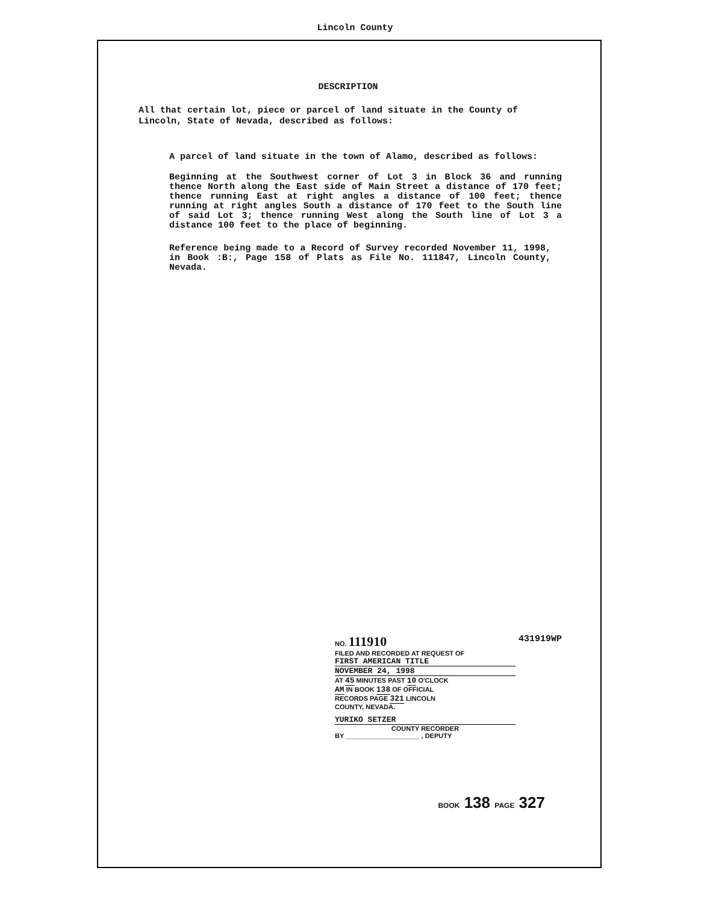Lincoln County
DESCRIPTION
All that certain lot, piece or parcel of land situate in the County of Lincoln, State of Nevada, described as follows:
A parcel of land situate in the town of Alamo, described as follows:
Beginning at the Southwest corner of Lot 3 in Block 36 and running thence North along the East side of Main Street a distance of 170 feet; thence running East at right angles a distance of 100 feet; thence running at right angles South a distance of 170 feet to the South line of said Lot 3; thence running West along the South line of Lot 3 a distance 100 feet to the place of beginning.
Reference being made to a Record of Survey recorded November 11, 1998, in Book :B:, Page 158 of Plats as File No. 111847, Lincoln County, Nevada.
431919WP
NO. 111910
FILED AND RECORDED AT REQUEST OF
FIRST AMERICAN TITLE
NOVEMBER 24, 1998
AT 45 MINUTES PAST 10 O'CLOCK
AM IN BOOK 138 OF OFFICIAL
RECORDS PAGE 321 LINCOLN
COUNTY, NEVADA.
YURIKO SETZER
COUNTY RECORDER
BY ____________________ , DEPUTY
BOOK 138 PAGE 327